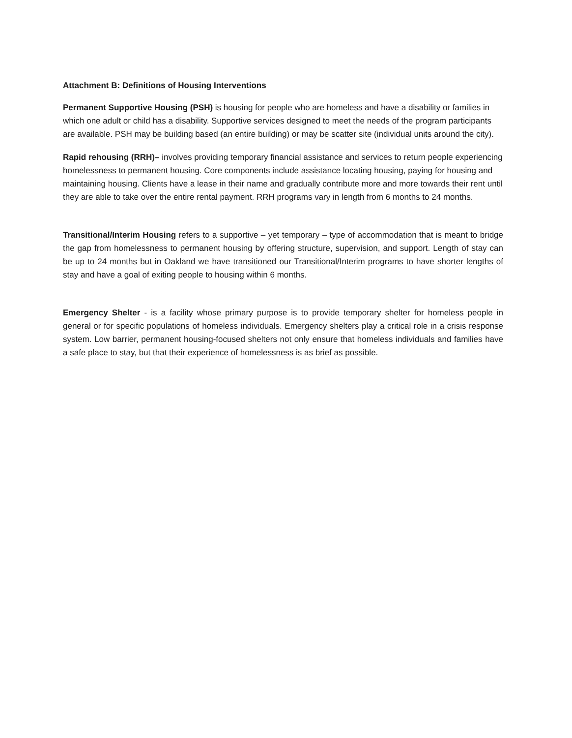Attachment B: Definitions of Housing Interventions
Permanent Supportive Housing (PSH) is housing for people who are homeless and have a disability or families in which one adult or child has a disability. Supportive services designed to meet the needs of the program participants are available. PSH may be building based (an entire building) or may be scatter site (individual units around the city).
Rapid rehousing (RRH)– involves providing temporary financial assistance and services to return people experiencing homelessness to permanent housing. Core components include assistance locating housing, paying for housing and maintaining housing. Clients have a lease in their name and gradually contribute more and more towards their rent until they are able to take over the entire rental payment. RRH programs vary in length from 6 months to 24 months.
Transitional/Interim Housing refers to a supportive – yet temporary – type of accommodation that is meant to bridge the gap from homelessness to permanent housing by offering structure, supervision, and support. Length of stay can be up to 24 months but in Oakland we have transitioned our Transitional/Interim programs to have shorter lengths of stay and have a goal of exiting people to housing within 6 months.
Emergency Shelter - is a facility whose primary purpose is to provide temporary shelter for homeless people in general or for specific populations of homeless individuals. Emergency shelters play a critical role in a crisis response system. Low barrier, permanent housing-focused shelters not only ensure that homeless individuals and families have a safe place to stay, but that their experience of homelessness is as brief as possible.